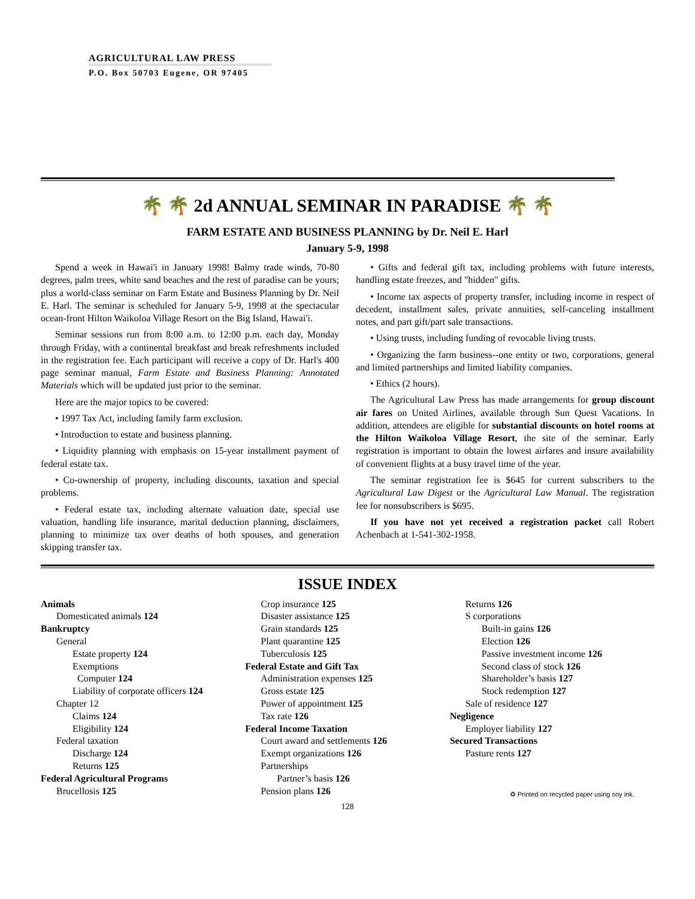AGRICULTURAL LAW PRESS
P.O. Box 50703 Eugene, OR 97405
🌴 🌴 2d ANNUAL SEMINAR IN PARADISE 🌴 🌴
FARM ESTATE AND BUSINESS PLANNING by Dr. Neil E. Harl
January 5-9, 1998
Spend a week in Hawai'i in January 1998! Balmy trade winds, 70-80 degrees, palm trees, white sand beaches and the rest of paradise can be yours; plus a world-class seminar on Farm Estate and Business Planning by Dr. Neil E. Harl. The seminar is scheduled for January 5-9, 1998 at the spectacular ocean-front Hilton Waikoloa Village Resort on the Big Island, Hawai'i.
Seminar sessions run from 8:00 a.m. to 12:00 p.m. each day, Monday through Friday, with a continental breakfast and break refreshments included in the registration fee. Each participant will receive a copy of Dr. Harl's 400 page seminar manual, Farm Estate and Business Planning: Annotated Materials which will be updated just prior to the seminar.
Here are the major topics to be covered:
• 1997 Tax Act, including family farm exclusion.
• Introduction to estate and business planning.
• Liquidity planning with emphasis on 15-year installment payment of federal estate tax.
• Co-ownership of property, including discounts, taxation and special problems.
• Federal estate tax, including alternate valuation date, special use valuation, handling life insurance, marital deduction planning, disclaimers, planning to minimize tax over deaths of both spouses, and generation skipping transfer tax.
• Gifts and federal gift tax, including problems with future interests, handling estate freezes, and "hidden" gifts.
• Income tax aspects of property transfer, including income in respect of decedent, installment sales, private annuities, self-canceling installment notes, and part gift/part sale transactions.
• Using trusts, including funding of revocable living trusts.
• Organizing the farm business--one entity or two, corporations, general and limited partnerships and limited liability companies.
• Ethics (2 hours).
The Agricultural Law Press has made arrangements for group discount air fares on United Airlines, available through Sun Quest Vacations. In addition, attendees are eligible for substantial discounts on hotel rooms at the Hilton Waikoloa Village Resort, the site of the seminar. Early registration is important to obtain the lowest airfares and insure availability of convenient flights at a busy travel time of the year.
The seminar registration fee is $645 for current subscribers to the Agricultural Law Digest or the Agricultural Law Manual. The registration fee for nonsubscribers is $695.
If you have not yet received a registration packet call Robert Achenbach at 1-541-302-1958.
ISSUE INDEX
Animals
Domesticated animals 124
Bankruptcy
General
Estate property 124
Exemptions
Computer 124
Liability of corporate officers 124
Chapter 12
Claims 124
Eligibility 124
Federal taxation
Discharge 124
Returns 125
Federal Agricultural Programs
Brucellosis 125
Crop insurance 125
Disaster assistance 125
Grain standards 125
Plant quarantine 125
Tuberculosis 125
Federal Estate and Gift Tax
Administration expenses 125
Gross estate 125
Power of appointment 125
Tax rate 126
Federal Income Taxation
Court award and settlements 126
Exempt organizations 126
Partnerships
Partner’s basis 126
Pension plans 126
Returns 126
S corporations
Built-in gains 126
Election 126
Passive investment income 126
Second class of stock 126
Shareholder’s basis 127
Stock redemption 127
Sale of residence 127
Negligence
Employer liability 127
Secured Transactions
Pasture rents 127
♻ Printed on recycled paper using soy ink.
128